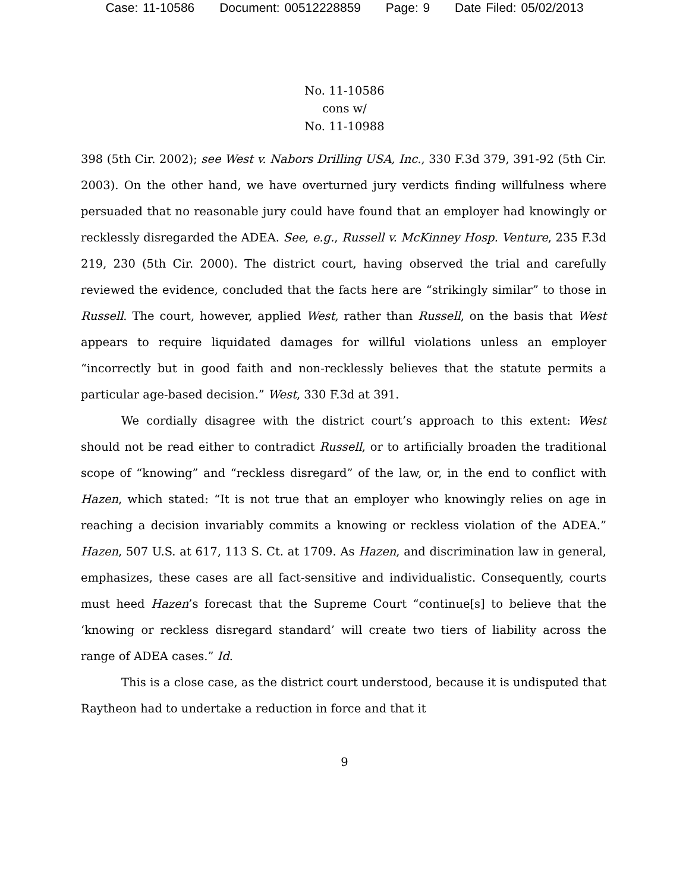Case: 11-10586 Document: 00512228859 Page: 9 Date Filed: 05/02/2013
No. 11-10586
cons w/
No. 11-10988
398 (5th Cir. 2002); see West v. Nabors Drilling USA, Inc., 330 F.3d 379, 391-92 (5th Cir. 2003). On the other hand, we have overturned jury verdicts finding willfulness where persuaded that no reasonable jury could have found that an employer had knowingly or recklessly disregarded the ADEA. See, e.g., Russell v. McKinney Hosp. Venture, 235 F.3d 219, 230 (5th Cir. 2000). The district court, having observed the trial and carefully reviewed the evidence, concluded that the facts here are “strikingly similar” to those in Russell. The court, however, applied West, rather than Russell, on the basis that West appears to require liquidated damages for willful violations unless an employer “incorrectly but in good faith and non-recklessly believes that the statute permits a particular age-based decision.” West, 330 F.3d at 391.
We cordially disagree with the district court’s approach to this extent: West should not be read either to contradict Russell, or to artificially broaden the traditional scope of “knowing” and “reckless disregard” of the law, or, in the end to conflict with Hazen, which stated: “It is not true that an employer who knowingly relies on age in reaching a decision invariably commits a knowing or reckless violation of the ADEA.” Hazen, 507 U.S. at 617, 113 S. Ct. at 1709. As Hazen, and discrimination law in general, emphasizes, these cases are all fact-sensitive and individualistic. Consequently, courts must heed Hazen’s forecast that the Supreme Court “continue[s] to believe that the ‘knowing or reckless disregard standard’ will create two tiers of liability across the range of ADEA cases.” Id.
This is a close case, as the district court understood, because it is undisputed that Raytheon had to undertake a reduction in force and that it
9